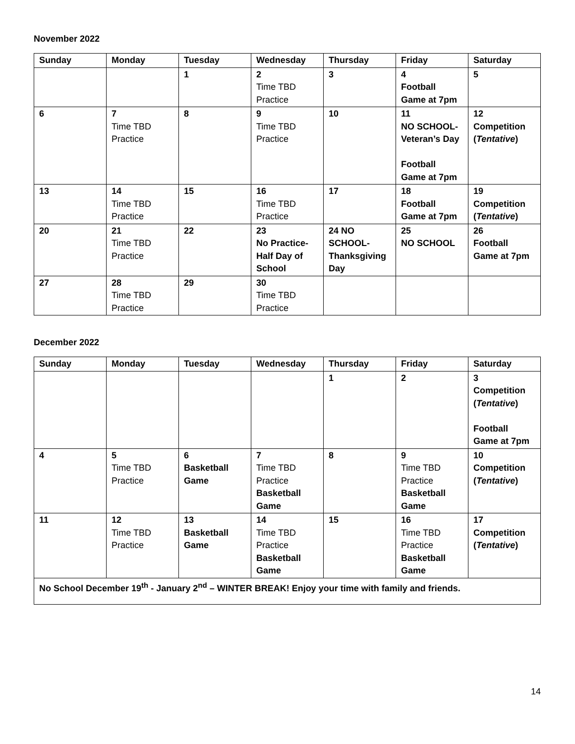November 2022
| Sunday | Monday | Tuesday | Wednesday | Thursday | Friday | Saturday |
| --- | --- | --- | --- | --- | --- | --- |
| | | 1 | 2 Time TBD Practice | 3 | 4 Football Game at 7pm | 5 |
| 6 | 7 Time TBD Practice | 8 | 9 Time TBD Practice | 10 | 11 NO SCHOOL- Veteran’s Day Football Game at 7pm | 12 Competition ( Tentative ) |
| 13 | 14 Time TBD Practice | 15 | 16 Time TBD Practice | 17 | 18 Football Game at 7pm | 19 Competition ( Tentative ) |
| 20 | 21 Time TBD Practice | 22 | 23 No Practice- Half Day of School | 24 NO SCHOOL- Thanksgiving Day | 25 NO SCHOOL | 26 Football Game at 7pm |
| 27 | 28 Time TBD Practice | 29 | 30 Time TBD Practice | | | |
December 2022
| Sunday | Monday | Tuesday | Wednesday | Thursday | Friday | Saturday |
| --- | --- | --- | --- | --- | --- | --- |
| | | | | 1 | 2 | 3 Competition ( Tentative ) Football Game at 7pm |
| 4 | 5 Time TBD Practice | 6 Basketball Game | 7 Time TBD Practice Basketball Game | 8 | 9 Time TBD Practice Basketball Game | 10 Competition ( Tentative ) |
| 11 | 12 Time TBD Practice | 13 Basketball Game | 14 Time TBD Practice Basketball Game | 15 | 16 Time TBD Practice Basketball Game | 17 Competition ( Tentative ) |
| No School December 19<sup>th</sup> - January 2<sup>nd</sup> – WINTER BREAK! Enjoy your time with family and friends. | | | | | | |
14